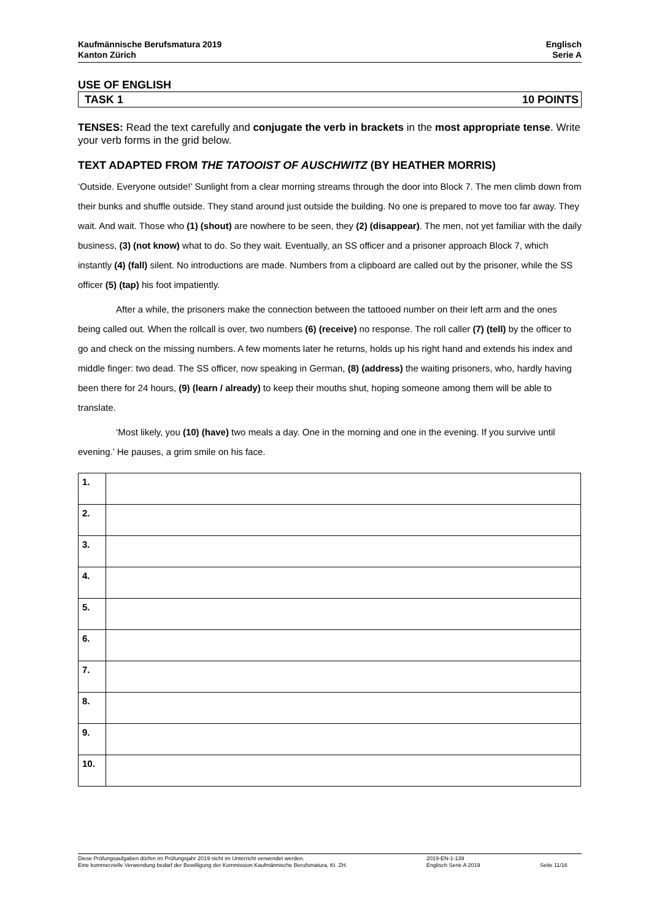Kaufmännische Berufsmatura 2019
Kanton Zürich
Englisch
Serie A
USE OF ENGLISH
TASK 1 10 POINTS
TENSES: Read the text carefully and conjugate the verb in brackets in the most appropriate tense. Write your verb forms in the grid below.
TEXT ADAPTED FROM THE TATOOIST OF AUSCHWITZ (BY HEATHER MORRIS)
‘Outside. Everyone outside!’ Sunlight from a clear morning streams through the door into Block 7. The men climb down from their bunks and shuffle outside. They stand around just outside the building. No one is prepared to move too far away. They wait. And wait. Those who (1) (shout) are nowhere to be seen, they (2) (disappear). The men, not yet familiar with the daily business, (3) (not know) what to do. So they wait. Eventually, an SS officer and a prisoner approach Block 7, which instantly (4) (fall) silent. No introductions are made. Numbers from a clipboard are called out by the prisoner, while the SS officer (5) (tap) his foot impatiently.
After a while, the prisoners make the connection between the tattooed number on their left arm and the ones being called out. When the rollcall is over, two numbers (6) (receive) no response. The roll caller (7) (tell) by the officer to go and check on the missing numbers. A few moments later he returns, holds up his right hand and extends his index and middle finger: two dead. The SS officer, now speaking in German, (8) (address) the waiting prisoners, who, hardly having been there for 24 hours, (9) (learn / already) to keep their mouths shut, hoping someone among them will be able to translate.
‘Most likely, you (10) (have) two meals a day. One in the morning and one in the evening. If you survive until evening.’ He pauses, a grim smile on his face.
| 1. | |
| 2. | |
| 3. | |
| 4. | |
| 5. | |
| 6. | |
| 7. | |
| 8. | |
| 9. | |
| 10. | |
Diese Prüfungsaufgaben dürfen im Prüfungsjahr 2019 nicht im Unterricht verwendet werden.
Eine kommerzielle Verwendung bedarf der Bewilligung der Kommission Kaufmännische Berufsmatura, Kt. ZH.
2019-EN-1-139
Englisch Serie A 2019
Seite 11/16